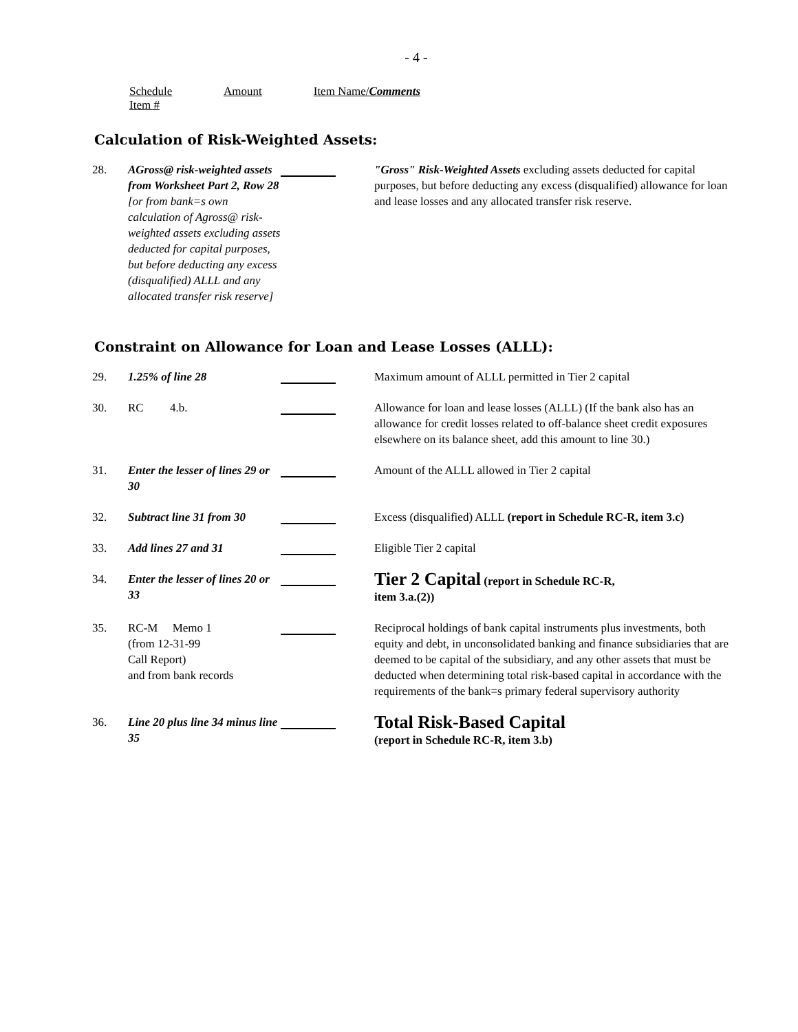- 4 -
Schedule Item # Amount Item Name/Comments
Calculation of Risk-Weighted Assets:
| 28. | AGross@ risk-weighted assets from Worksheet Part 2, Row 28 [or from bank=s own calculation of Agross@ risk-weighted assets excluding assets deducted for capital purposes, but before deducting any excess (disqualified) ALLL and any allocated transfer risk reserve] | | "Gross" Risk-Weighted Assets excluding assets deducted for capital purposes, but before deducting any excess (disqualified) allowance for loan and lease losses and any allocated transfer risk reserve. |
Constraint on Allowance for Loan and Lease Losses (ALLL):
| 29. | 1.25% of line 28 | | Maximum amount of ALLL permitted in Tier 2 capital |
| 30. | RC 4.b. | | Allowance for loan and lease losses (ALLL) (If the bank also has an allowance for credit losses related to off-balance sheet credit exposures elsewhere on its balance sheet, add this amount to line 30.) |
| 31. | Enter the lesser of lines 29 or 30 | | Amount of the ALLL allowed in Tier 2 capital |
| 32. | Subtract line 31 from 30 | | Excess (disqualified) ALLL (report in Schedule RC-R, item 3.c) |
| 33. | Add lines 27 and 31 | | Eligible Tier 2 capital |
| 34. | Enter the lesser of lines 20 or 33 | | Tier 2 Capital (report in Schedule RC-R, item 3.a.(2)) |
| 35. | RC-M Memo 1 (from 12-31-99 Call Report) and from bank records | | Reciprocal holdings of bank capital instruments plus investments, both equity and debt, in unconsolidated banking and finance subsidiaries that are deemed to be capital of the subsidiary, and any other assets that must be deducted when determining total risk-based capital in accordance with the requirements of the bank=s primary federal supervisory authority |
| 36. | Line 20 plus line 34 minus line 35 | | Total Risk-Based Capital (report in Schedule RC-R, item 3.b) |